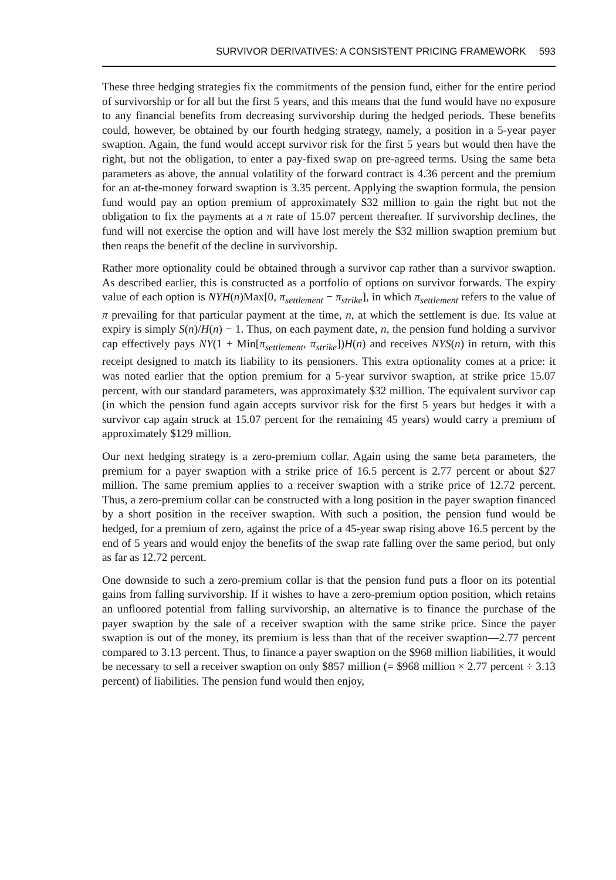SURVIVOR DERIVATIVES: A CONSISTENT PRICING FRAMEWORK 593
These three hedging strategies fix the commitments of the pension fund, either for the entire period of survivorship or for all but the first 5 years, and this means that the fund would have no exposure to any financial benefits from decreasing survivorship during the hedged periods. These benefits could, however, be obtained by our fourth hedging strategy, namely, a position in a 5-year payer swaption. Again, the fund would accept survivor risk for the first 5 years but would then have the right, but not the obligation, to enter a pay-fixed swap on pre-agreed terms. Using the same beta parameters as above, the annual volatility of the forward contract is 4.36 percent and the premium for an at-the-money forward swaption is 3.35 percent. Applying the swaption formula, the pension fund would pay an option premium of approximately $32 million to gain the right but not the obligation to fix the payments at a π rate of 15.07 percent thereafter. If survivorship declines, the fund will not exercise the option and will have lost merely the $32 million swaption premium but then reaps the benefit of the decline in survivorship.
Rather more optionality could be obtained through a survivor cap rather than a survivor swaption. As described earlier, this is constructed as a portfolio of options on survivor forwards. The expiry value of each option is NYH(n)Max[0, π<sub>settlement</sub> − π<sub>strike</sub>], in which π<sub>settlement</sub> refers to the value of π prevailing for that particular payment at the time, n, at which the settlement is due. Its value at expiry is simply S(n)/H(n) − 1. Thus, on each payment date, n, the pension fund holding a survivor cap effectively pays NY(1 + Min[π<sub>settlement</sub>, π<sub>strike</sub>])H(n) and receives NYS(n) in return, with this receipt designed to match its liability to its pensioners. This extra optionality comes at a price: it was noted earlier that the option premium for a 5-year survivor swaption, at strike price 15.07 percent, with our standard parameters, was approximately $32 million. The equivalent survivor cap (in which the pension fund again accepts survivor risk for the first 5 years but hedges it with a survivor cap again struck at 15.07 percent for the remaining 45 years) would carry a premium of approximately $129 million.
Our next hedging strategy is a zero-premium collar. Again using the same beta parameters, the premium for a payer swaption with a strike price of 16.5 percent is 2.77 percent or about $27 million. The same premium applies to a receiver swaption with a strike price of 12.72 percent. Thus, a zero-premium collar can be constructed with a long position in the payer swaption financed by a short position in the receiver swaption. With such a position, the pension fund would be hedged, for a premium of zero, against the price of a 45-year swap rising above 16.5 percent by the end of 5 years and would enjoy the benefits of the swap rate falling over the same period, but only as far as 12.72 percent.
One downside to such a zero-premium collar is that the pension fund puts a floor on its potential gains from falling survivorship. If it wishes to have a zero-premium option position, which retains an unfloored potential from falling survivorship, an alternative is to finance the purchase of the payer swaption by the sale of a receiver swaption with the same strike price. Since the payer swaption is out of the money, its premium is less than that of the receiver swaption—2.77 percent compared to 3.13 percent. Thus, to finance a payer swaption on the $968 million liabilities, it would be necessary to sell a receiver swaption on only $857 million (= $968 million × 2.77 percent ÷ 3.13 percent) of liabilities. The pension fund would then enjoy,